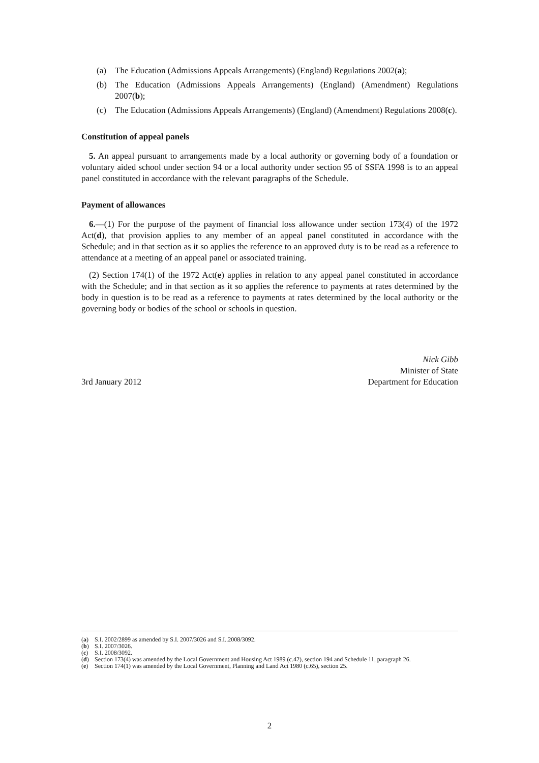(a) The Education (Admissions Appeals Arrangements) (England) Regulations 2002(a);
(b) The Education (Admissions Appeals Arrangements) (England) (Amendment) Regulations 2007(b);
(c) The Education (Admissions Appeals Arrangements) (England) (Amendment) Regulations 2008(c).
Constitution of appeal panels
5. An appeal pursuant to arrangements made by a local authority or governing body of a foundation or voluntary aided school under section 94 or a local authority under section 95 of SSFA 1998 is to an appeal panel constituted in accordance with the relevant paragraphs of the Schedule.
Payment of allowances
6.—(1) For the purpose of the payment of financial loss allowance under section 173(4) of the 1972 Act(d), that provision applies to any member of an appeal panel constituted in accordance with the Schedule; and in that section as it so applies the reference to an approved duty is to be read as a reference to attendance at a meeting of an appeal panel or associated training.
(2) Section 174(1) of the 1972 Act(e) applies in relation to any appeal panel constituted in accordance with the Schedule; and in that section as it so applies the reference to payments at rates determined by the body in question is to be read as a reference to payments at rates determined by the local authority or the governing body or bodies of the school or schools in question.
3rd January 2012
Nick Gibb
Minister of State
Department for Education
(a) S.I. 2002/2899 as amended by S.I. 2007/3026 and S.I..2008/3092.
(b) S.I. 2007/3026.
(c) S.I. 2008/3092.
(d) Section 173(4) was amended by the Local Government and Housing Act 1989 (c.42), section 194 and Schedule 11, paragraph 26.
(e) Section 174(1) was amended by the Local Government, Planning and Land Act 1980 (c.65), section 25.
2